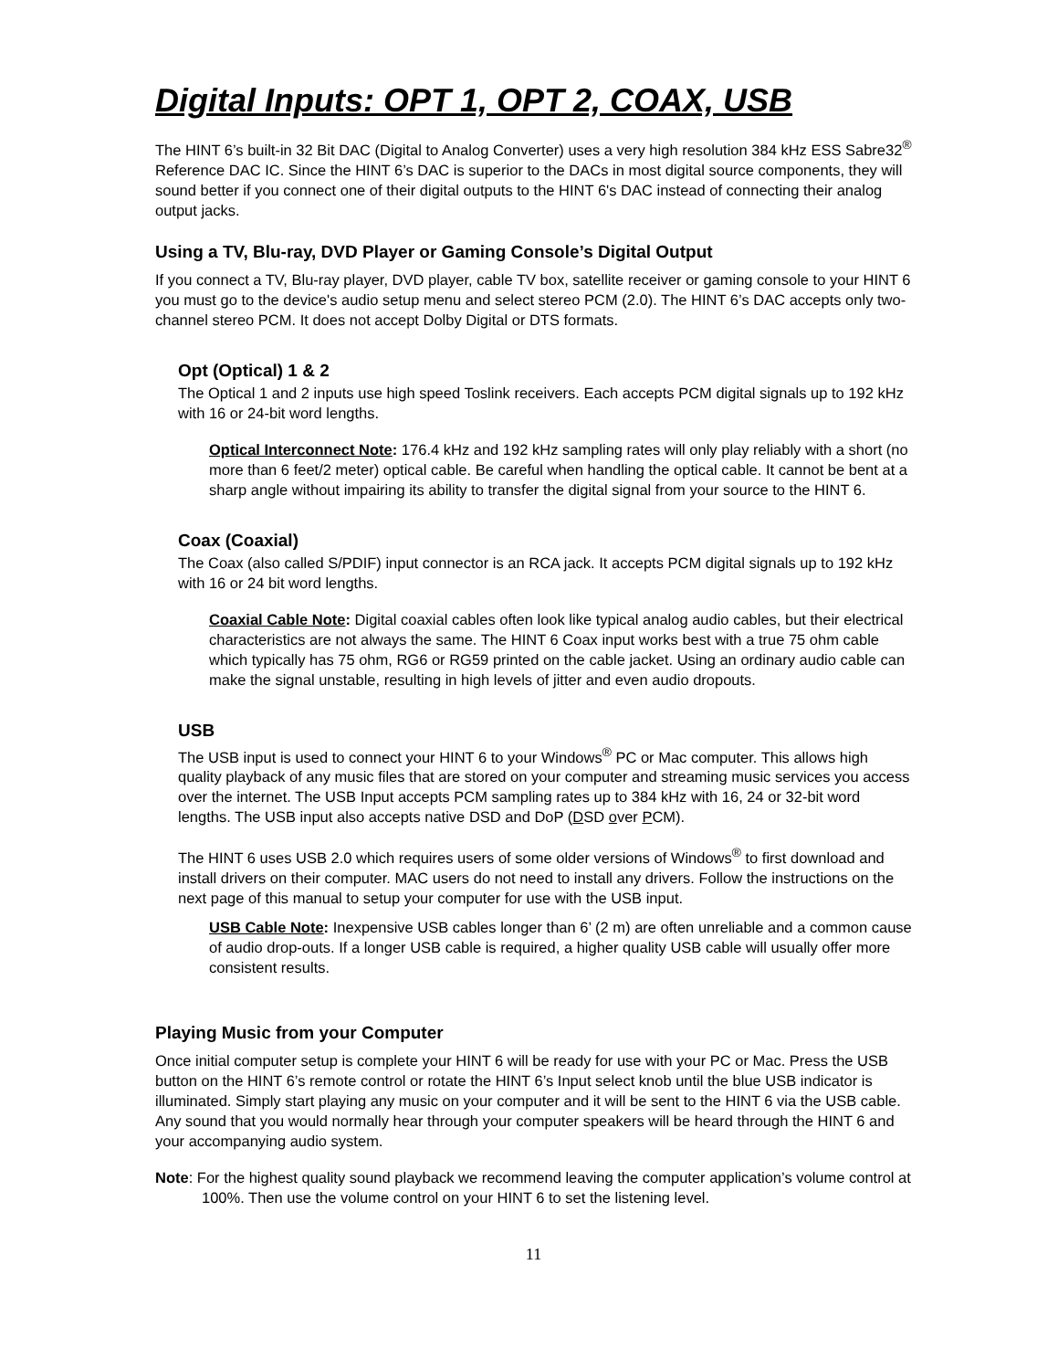Digital Inputs: OPT 1, OPT 2, COAX, USB
The HINT 6’s built-in 32 Bit DAC (Digital to Analog Converter) uses a very high resolution 384 kHz ESS Sabre32<sup>®</sup> Reference DAC IC. Since the HINT 6’s DAC is superior to the DACs in most digital source components, they will sound better if you connect one of their digital outputs to the HINT 6's DAC instead of connecting their analog output jacks.
Using a TV, Blu-ray, DVD Player or Gaming Console’s Digital Output
If you connect a TV, Blu-ray player, DVD player, cable TV box, satellite receiver or gaming console to your HINT 6 you must go to the device's audio setup menu and select stereo PCM (2.0). The HINT 6’s DAC accepts only two-channel stereo PCM. It does not accept Dolby Digital or DTS formats.
Opt (Optical) 1 & 2
The Optical 1 and 2 inputs use high speed Toslink receivers. Each accepts PCM digital signals up to 192 kHz with 16 or 24-bit word lengths.
Optical Interconnect Note: 176.4 kHz and 192 kHz sampling rates will only play reliably with a short (no more than 6 feet/2 meter) optical cable. Be careful when handling the optical cable. It cannot be bent at a sharp angle without impairing its ability to transfer the digital signal from your source to the HINT 6.
Coax (Coaxial)
The Coax (also called S/PDIF) input connector is an RCA jack. It accepts PCM digital signals up to 192 kHz with 16 or 24 bit word lengths.
Coaxial Cable Note: Digital coaxial cables often look like typical analog audio cables, but their electrical characteristics are not always the same. The HINT 6 Coax input works best with a true 75 ohm cable which typically has 75 ohm, RG6 or RG59 printed on the cable jacket. Using an ordinary audio cable can make the signal unstable, resulting in high levels of jitter and even audio dropouts.
USB
The USB input is used to connect your HINT 6 to your Windows<sup>®</sup> PC or Mac computer. This allows high quality playback of any music files that are stored on your computer and streaming music services you access over the internet. The USB Input accepts PCM sampling rates up to 384 kHz with 16, 24 or 32-bit word lengths. The USB input also accepts native DSD and DoP (DSD over PCM).
The HINT 6 uses USB 2.0 which requires users of some older versions of Windows<sup>®</sup> to first download and install drivers on their computer. MAC users do not need to install any drivers. Follow the instructions on the next page of this manual to setup your computer for use with the USB input.
USB Cable Note: Inexpensive USB cables longer than 6’ (2 m) are often unreliable and a common cause of audio drop-outs. If a longer USB cable is required, a higher quality USB cable will usually offer more consistent results.
Playing Music from your Computer
Once initial computer setup is complete your HINT 6 will be ready for use with your PC or Mac. Press the USB button on the HINT 6’s remote control or rotate the HINT 6’s Input select knob until the blue USB indicator is illuminated. Simply start playing any music on your computer and it will be sent to the HINT 6 via the USB cable. Any sound that you would normally hear through your computer speakers will be heard through the HINT 6 and your accompanying audio system.
Note: For the highest quality sound playback we recommend leaving the computer application’s volume control at 100%. Then use the volume control on your HINT 6 to set the listening level.
11